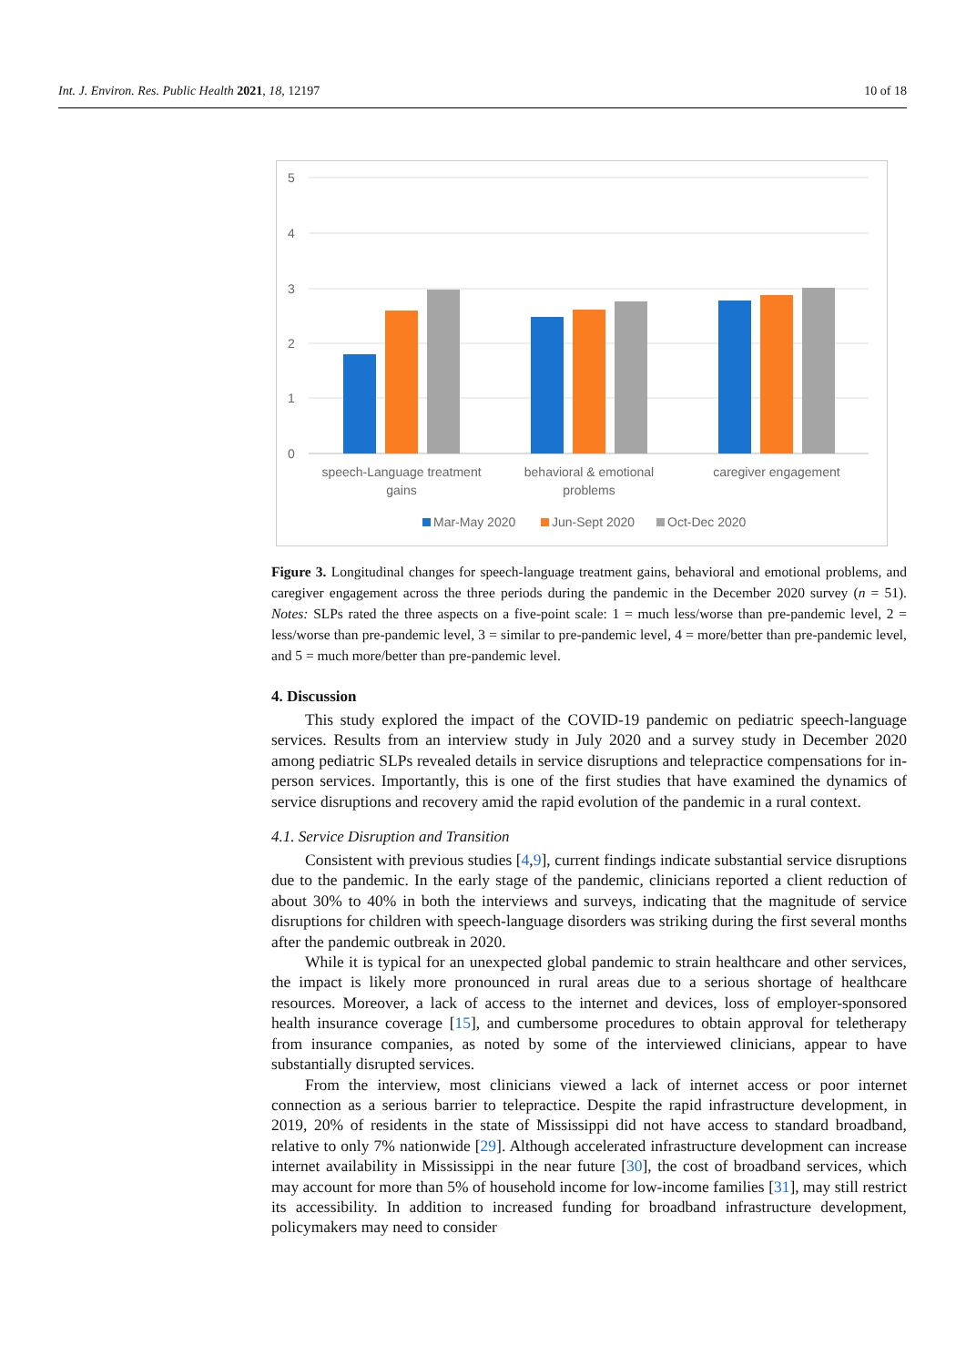Int. J. Environ. Res. Public Health 2021, 18, 12197 10 of 18
5
4
3
2
1
0
speech-Language treatment
gains
behavioral & emotional
problems
caregiver engagement
Mar-May 2020
Jun-Sept 2020
Oct-Dec 2020
Figure 3. Longitudinal changes for speech-language treatment gains, behavioral and emotional problems, and caregiver engagement across the three periods during the pandemic in the December 2020 survey (n = 51). Notes: SLPs rated the three aspects on a five-point scale: 1 = much less/worse than pre-pandemic level, 2 = less/worse than pre-pandemic level, 3 = similar to pre-pandemic level, 4 = more/better than pre-pandemic level, and 5 = much more/better than pre-pandemic level.
4. Discussion
This study explored the impact of the COVID-19 pandemic on pediatric speech-language services. Results from an interview study in July 2020 and a survey study in December 2020 among pediatric SLPs revealed details in service disruptions and telepractice compensations for in-person services. Importantly, this is one of the first studies that have examined the dynamics of service disruptions and recovery amid the rapid evolution of the pandemic in a rural context.
4.1. Service Disruption and Transition
Consistent with previous studies [4,9], current findings indicate substantial service disruptions due to the pandemic. In the early stage of the pandemic, clinicians reported a client reduction of about 30% to 40% in both the interviews and surveys, indicating that the magnitude of service disruptions for children with speech-language disorders was striking during the first several months after the pandemic outbreak in 2020.
While it is typical for an unexpected global pandemic to strain healthcare and other services, the impact is likely more pronounced in rural areas due to a serious shortage of healthcare resources. Moreover, a lack of access to the internet and devices, loss of employer-sponsored health insurance coverage [15], and cumbersome procedures to obtain approval for teletherapy from insurance companies, as noted by some of the interviewed clinicians, appear to have substantially disrupted services.
From the interview, most clinicians viewed a lack of internet access or poor internet connection as a serious barrier to telepractice. Despite the rapid infrastructure development, in 2019, 20% of residents in the state of Mississippi did not have access to standard broadband, relative to only 7% nationwide [29]. Although accelerated infrastructure development can increase internet availability in Mississippi in the near future [30], the cost of broadband services, which may account for more than 5% of household income for low-income families [31], may still restrict its accessibility. In addition to increased funding for broadband infrastructure development, policymakers may need to consider